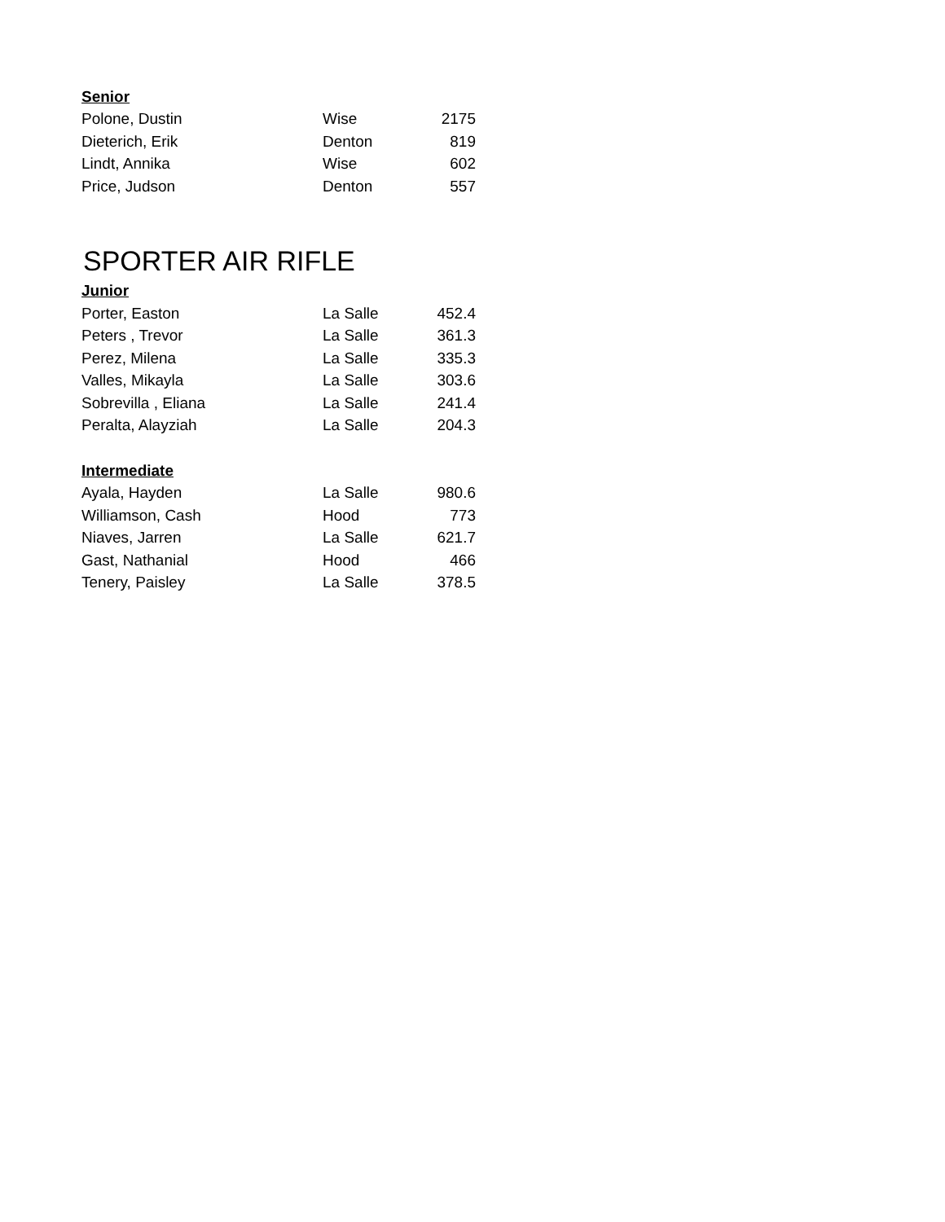| Senior | | |
| --- | --- | --- |
| Polone, Dustin | Wise | 2175 |
| Dieterich, Erik | Denton | 819 |
| Lindt, Annika | Wise | 602 |
| Price, Judson | Denton | 557 |
SPORTER AIR RIFLE
| Junior | | |
| --- | --- | --- |
| Porter, Easton | La Salle | 452.4 |
| Peters , Trevor | La Salle | 361.3 |
| Perez, Milena | La Salle | 335.3 |
| Valles, Mikayla | La Salle | 303.6 |
| Sobrevilla , Eliana | La Salle | 241.4 |
| Peralta, Alayziah | La Salle | 204.3 |
| Intermediate | | |
| Ayala, Hayden | La Salle | 980.6 |
| Williamson, Cash | Hood | 773 |
| Niaves, Jarren | La Salle | 621.7 |
| Gast, Nathanial | Hood | 466 |
| Tenery, Paisley | La Salle | 378.5 |